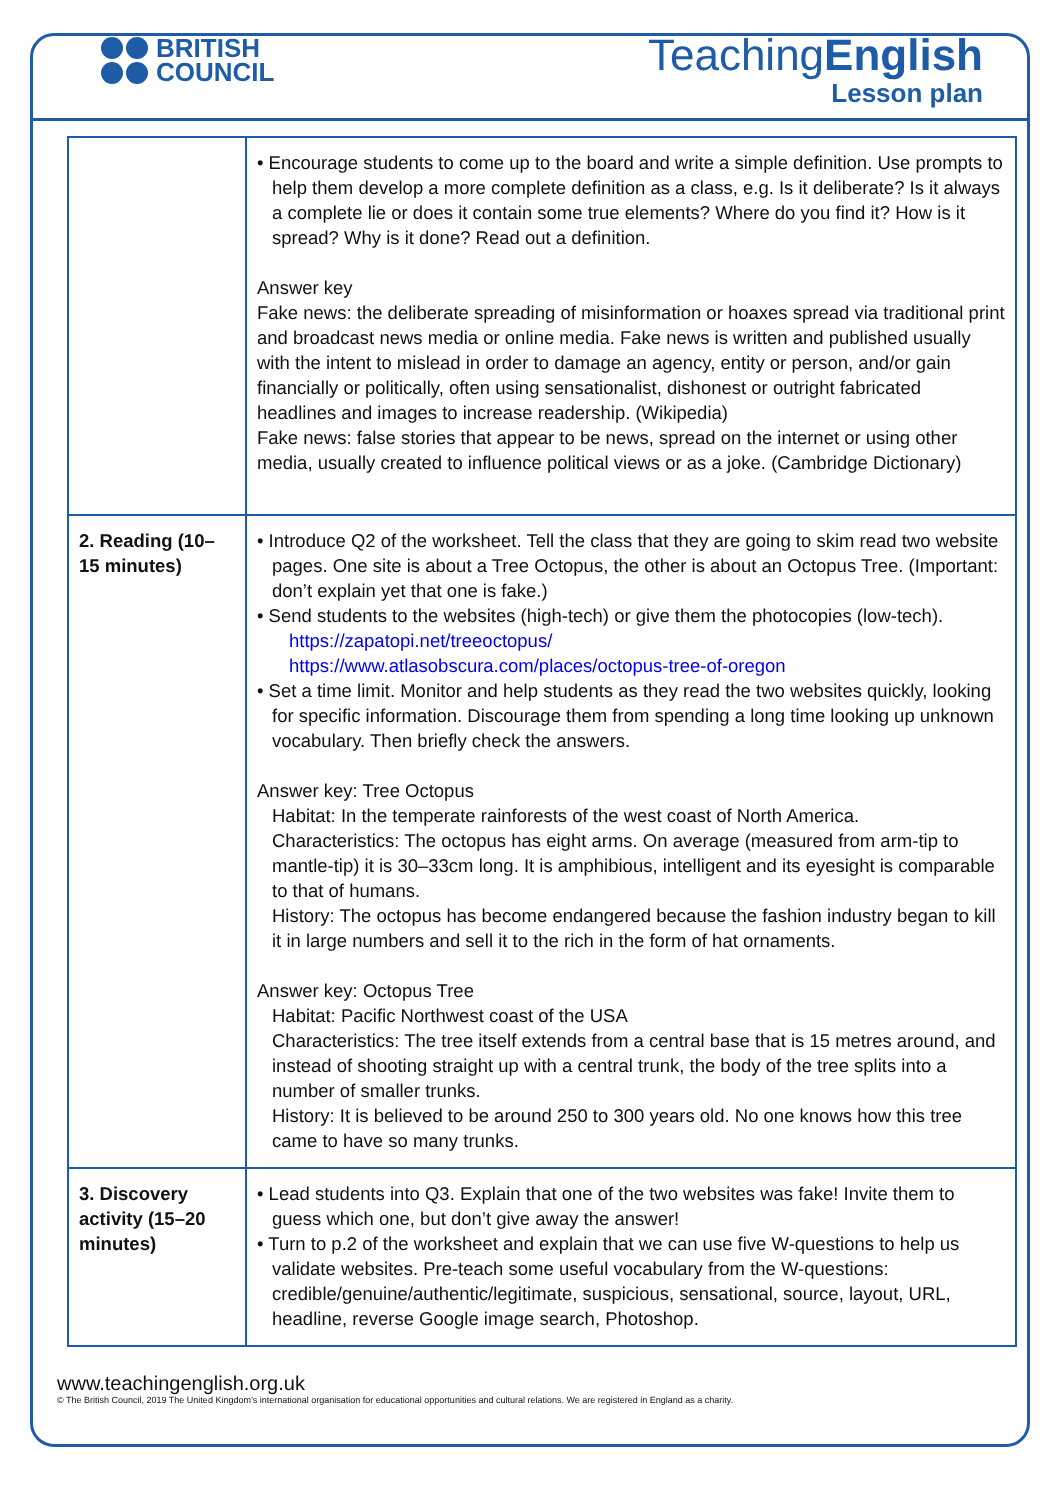BRITISH
COUNCIL
TeachingEnglish
Lesson plan
| | • Encourage students to come up to the board and write a simple definition. Use prompts to help them develop a more complete definition as a class, e.g. Is it deliberate? Is it always a complete lie or does it contain some true elements? Where do you find it? How is it spread? Why is it done? Read out a definition. Answer key Fake news: the deliberate spreading of misinformation or hoaxes spread via traditional print and broadcast news media or online media. Fake news is written and published usually with the intent to mislead in order to damage an agency, entity or person, and/or gain financially or politically, often using sensationalist, dishonest or outright fabricated headlines and images to increase readership. (Wikipedia) Fake news: false stories that appear to be news, spread on the internet or using other media, usually created to influence political views or as a joke. (Cambridge Dictionary) |
| 2. Reading (10–15 minutes) | • Introduce Q2 of the worksheet. Tell the class that they are going to skim read two website pages. One site is about a Tree Octopus, the other is about an Octopus Tree. (Important: don’t explain yet that one is fake.) • Send students to the websites (high-tech) or give them the photocopies (low-tech). https://zapatopi.net/treeoctopus/ https://www.atlasobscura.com/places/octopus-tree-of-oregon • Set a time limit. Monitor and help students as they read the two websites quickly, looking for specific information. Discourage them from spending a long time looking up unknown vocabulary. Then briefly check the answers. Answer key: Tree Octopus Habitat: In the temperate rainforests of the west coast of North America. Characteristics: The octopus has eight arms. On average (measured from arm-tip to mantle-tip) it is 30–33cm long. It is amphibious, intelligent and its eyesight is comparable to that of humans. History: The octopus has become endangered because the fashion industry began to kill it in large numbers and sell it to the rich in the form of hat ornaments. Answer key: Octopus Tree Habitat: Pacific Northwest coast of the USA Characteristics: The tree itself extends from a central base that is 15 metres around, and instead of shooting straight up with a central trunk, the body of the tree splits into a number of smaller trunks. History: It is believed to be around 250 to 300 years old. No one knows how this tree came to have so many trunks. |
| 3. Discovery activity (15–20 minutes) | • Lead students into Q3. Explain that one of the two websites was fake! Invite them to guess which one, but don’t give away the answer! • Turn to p.2 of the worksheet and explain that we can use five W-questions to help us validate websites. Pre-teach some useful vocabulary from the W-questions: credible/genuine/authentic/legitimate, suspicious, sensational, source, layout, URL, headline, reverse Google image search, Photoshop. |
www.teachingenglish.org.uk
© The British Council, 2019 The United Kingdom’s international organisation for educational opportunities and cultural relations. We are registered in England as a charity.